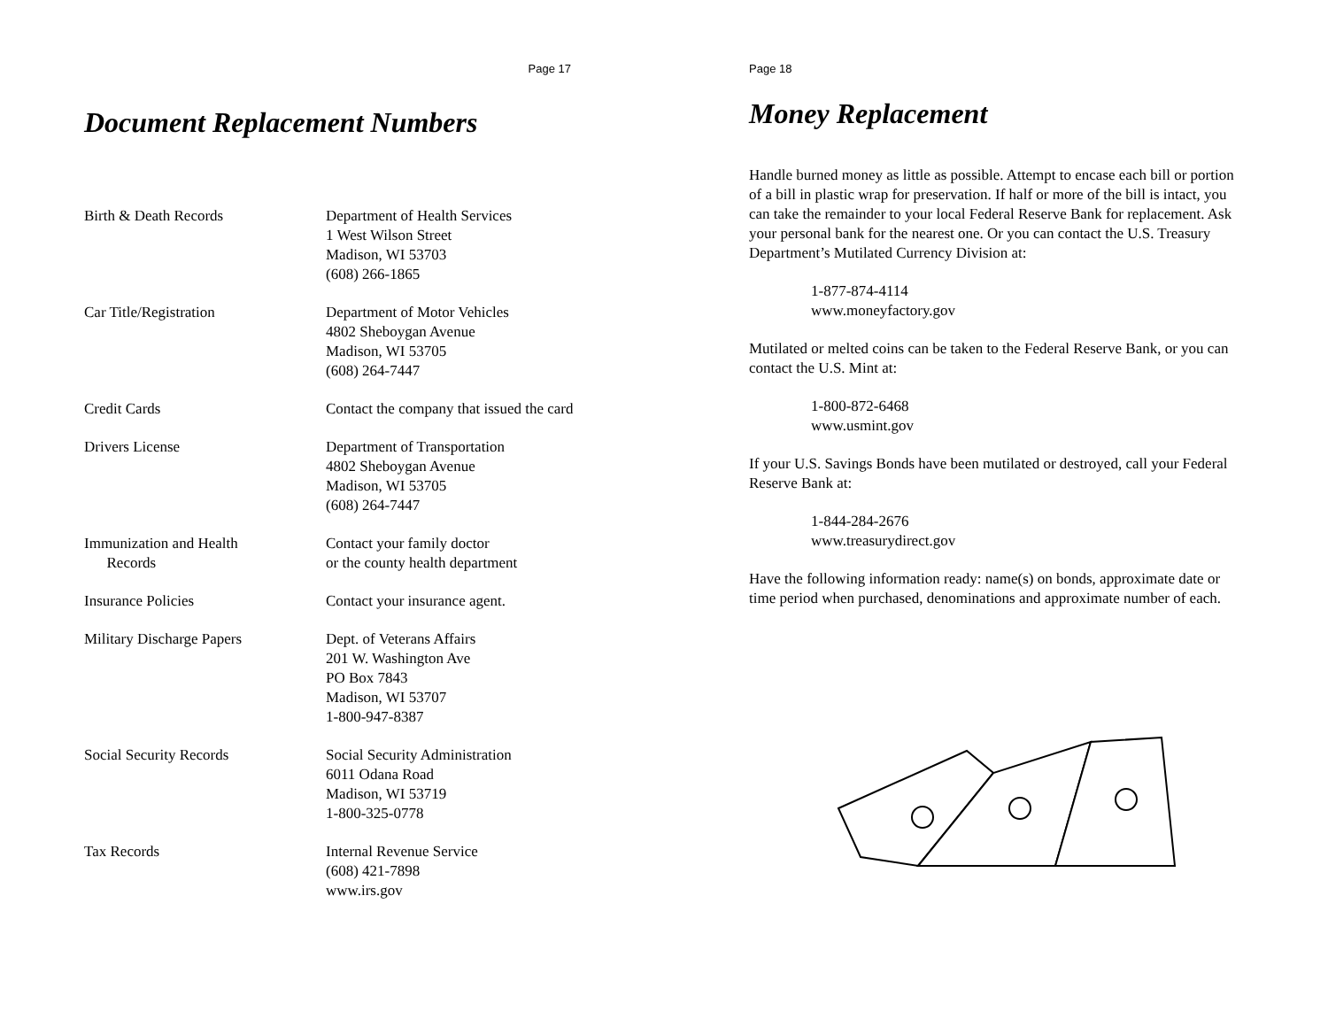Page 17
Document Replacement Numbers
| Birth & Death Records | Department of Health Services 1 West Wilson Street Madison, WI 53703 (608) 266-1865 |
| Car Title/Registration | Department of Motor Vehicles 4802 Sheboygan Avenue Madison, WI 53705 (608) 264-7447 |
| Credit Cards | Contact the company that issued the card |
| Drivers License | Department of Transportation 4802 Sheboygan Avenue Madison, WI 53705 (608) 264-7447 |
| Immunization and Health Records | Contact your family doctor or the county health department |
| Insurance Policies | Contact your insurance agent. |
| Military Discharge Papers | Dept. of Veterans Affairs 201 W. Washington Ave PO Box 7843 Madison, WI 53707 1-800-947-8387 |
| Social Security Records | Social Security Administration 6011 Odana Road Madison, WI 53719 1-800-325-0778 |
| Tax Records | Internal Revenue Service (608) 421-7898 www.irs.gov |
Page 18
Money Replacement
Handle burned money as little as possible. Attempt to encase each bill or portion of a bill in plastic wrap for preservation. If half or more of the bill is intact, you can take the remainder to your local Federal Reserve Bank for replacement. Ask your personal bank for the nearest one. Or you can contact the U.S. Treasury Department’s Mutilated Currency Division at:
1-877-874-4114
www.moneyfactory.gov
Mutilated or melted coins can be taken to the Federal Reserve Bank, or you can contact the U.S. Mint at:
1-800-872-6468
www.usmint.gov
If your U.S. Savings Bonds have been mutilated or destroyed, call your Federal Reserve Bank at:
1-844-284-2676
www.treasurydirect.gov
Have the following information ready: name(s) on bonds, approximate date or time period when purchased, denominations and approximate number of each.